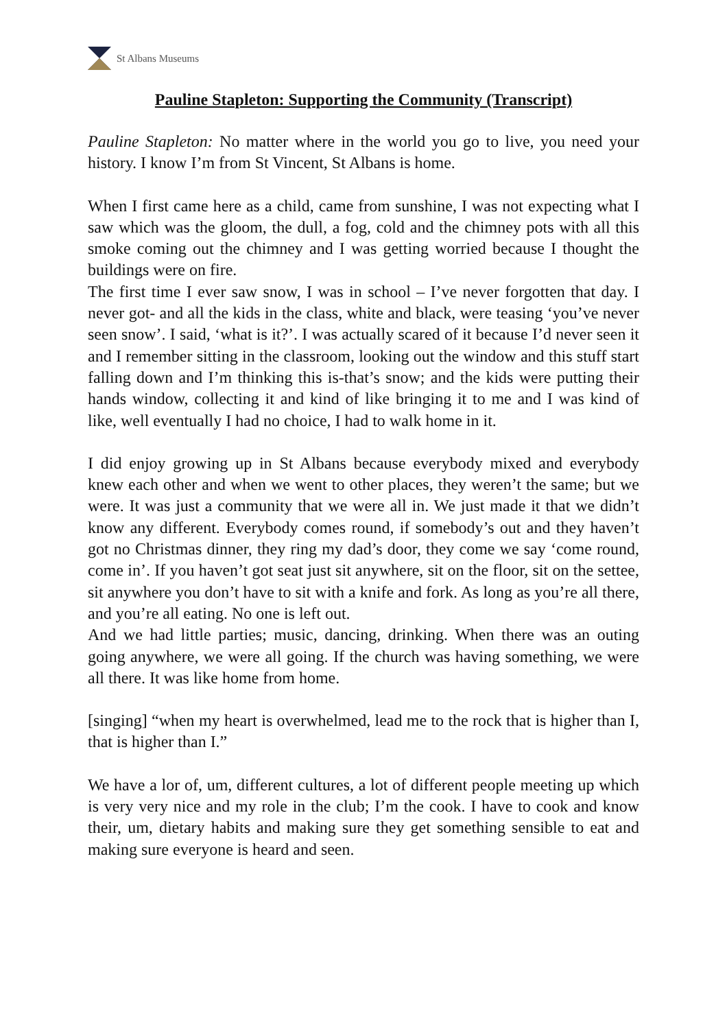St Albans Museums
Pauline Stapleton: Supporting the Community (Transcript)
Pauline Stapleton: No matter where in the world you go to live, you need your history. I know I’m from St Vincent, St Albans is home.
When I first came here as a child, came from sunshine, I was not expecting what I saw which was the gloom, the dull, a fog, cold and the chimney pots with all this smoke coming out the chimney and I was getting worried because I thought the buildings were on fire.
The first time I ever saw snow, I was in school – I’ve never forgotten that day. I never got- and all the kids in the class, white and black, were teasing ‘you’ve never seen snow’. I said, ‘what is it?’. I was actually scared of it because I’d never seen it and I remember sitting in the classroom, looking out the window and this stuff start falling down and I’m thinking this is-that’s snow; and the kids were putting their hands window, collecting it and kind of like bringing it to me and I was kind of like, well eventually I had no choice, I had to walk home in it.
I did enjoy growing up in St Albans because everybody mixed and everybody knew each other and when we went to other places, they weren’t the same; but we were. It was just a community that we were all in. We just made it that we didn’t know any different. Everybody comes round, if somebody’s out and they haven’t got no Christmas dinner, they ring my dad’s door, they come we say ‘come round, come in’. If you haven’t got seat just sit anywhere, sit on the floor, sit on the settee, sit anywhere you don’t have to sit with a knife and fork. As long as you’re all there, and you’re all eating. No one is left out.
And we had little parties; music, dancing, drinking. When there was an outing going anywhere, we were all going. If the church was having something, we were all there. It was like home from home.
[singing] “when my heart is overwhelmed, lead me to the rock that is higher than I, that is higher than I.”
We have a lor of, um, different cultures, a lot of different people meeting up which is very very nice and my role in the club; I’m the cook. I have to cook and know their, um, dietary habits and making sure they get something sensible to eat and making sure everyone is heard and seen.